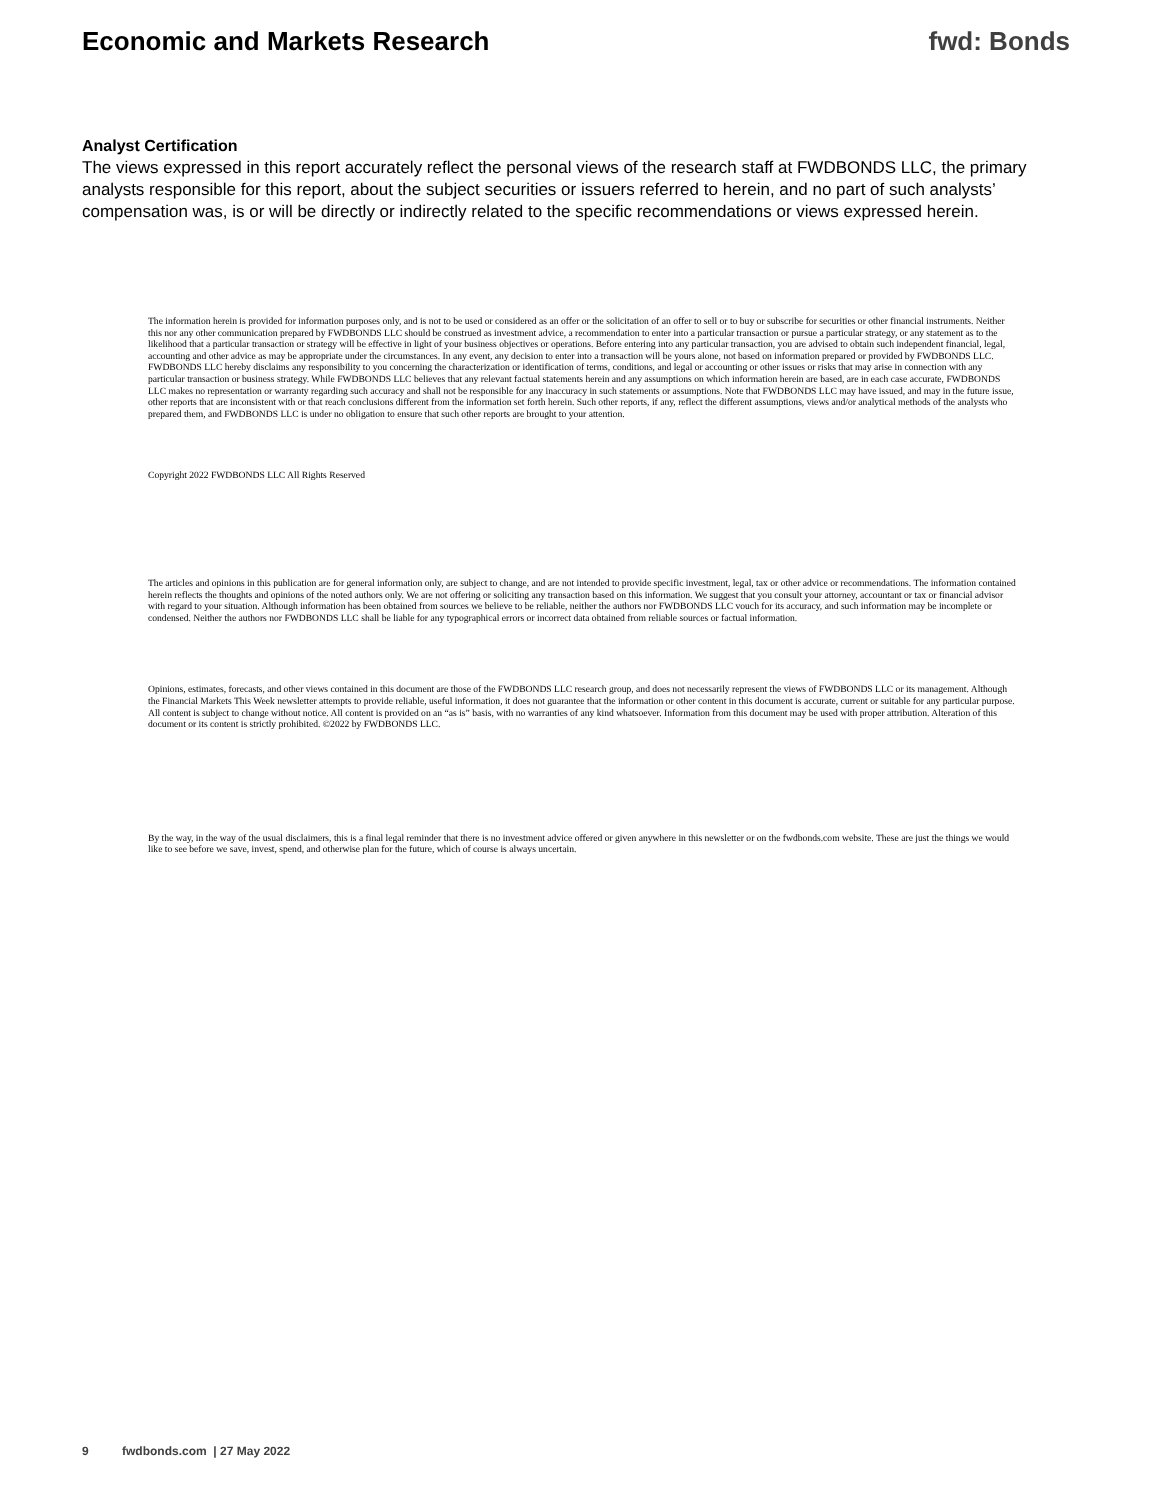Economic and Markets Research fwd: Bonds
Analyst Certification
The views expressed in this report accurately reflect the personal views of the research staff at FWDBONDS LLC, the primary analysts responsible for this report, about the subject securities or issuers referred to herein, and no part of such analysts’ compensation was, is or will be directly or indirectly related to the specific recommendations or views expressed herein.
The information herein is provided for information purposes only, and is not to be used or considered as an offer or the solicitation of an offer to sell or to buy or subscribe for securities or other financial instruments. Neither this nor any other communication prepared by FWDBONDS LLC should be construed as investment advice, a recommendation to enter into a particular transaction or pursue a particular strategy, or any statement as to the likelihood that a particular transaction or strategy will be effective in light of your business objectives or operations. Before entering into any particular transaction, you are advised to obtain such independent financial, legal, accounting and other advice as may be appropriate under the circumstances. In any event, any decision to enter into a transaction will be yours alone, not based on information prepared or provided by FWDBONDS LLC. FWDBONDS LLC hereby disclaims any responsibility to you concerning the characterization or identification of terms, conditions, and legal or accounting or other issues or risks that may arise in connection with any particular transaction or business strategy. While FWDBONDS LLC believes that any relevant factual statements herein and any assumptions on which information herein are based, are in each case accurate, FWDBONDS LLC makes no representation or warranty regarding such accuracy and shall not be responsible for any inaccuracy in such statements or assumptions. Note that FWDBONDS LLC may have issued, and may in the future issue, other reports that are inconsistent with or that reach conclusions different from the information set forth herein. Such other reports, if any, reflect the different assumptions, views and/or analytical methods of the analysts who prepared them, and FWDBONDS LLC is under no obligation to ensure that such other reports are brought to your attention.
Copyright 2022 FWDBONDS LLC All Rights Reserved
The articles and opinions in this publication are for general information only, are subject to change, and are not intended to provide specific investment, legal, tax or other advice or recommendations. The information contained herein reflects the thoughts and opinions of the noted authors only. We are not offering or soliciting any transaction based on this information. We suggest that you consult your attorney, accountant or tax or financial advisor with regard to your situation. Although information has been obtained from sources we believe to be reliable, neither the authors nor FWDBONDS LLC vouch for its accuracy, and such information may be incomplete or condensed. Neither the authors nor FWDBONDS LLC shall be liable for any typographical errors or incorrect data obtained from reliable sources or factual information.
Opinions, estimates, forecasts, and other views contained in this document are those of the FWDBONDS LLC research group, and does not necessarily represent the views of FWDBONDS LLC or its management. Although the Financial Markets This Week newsletter attempts to provide reliable, useful information, it does not guarantee that the information or other content in this document is accurate, current or suitable for any particular purpose. All content is subject to change without notice. All content is provided on an “as is” basis, with no warranties of any kind whatsoever. Information from this document may be used with proper attribution. Alteration of this document or its content is strictly prohibited. ©2022 by FWDBONDS LLC.
By the way, in the way of the usual disclaimers, this is a final legal reminder that there is no investment advice offered or given anywhere in this newsletter or on the fwdbonds.com website. These are just the things we would like to see before we save, invest, spend, and otherwise plan for the future, which of course is always uncertain.
9 fwdbonds.com | 27 May 2022